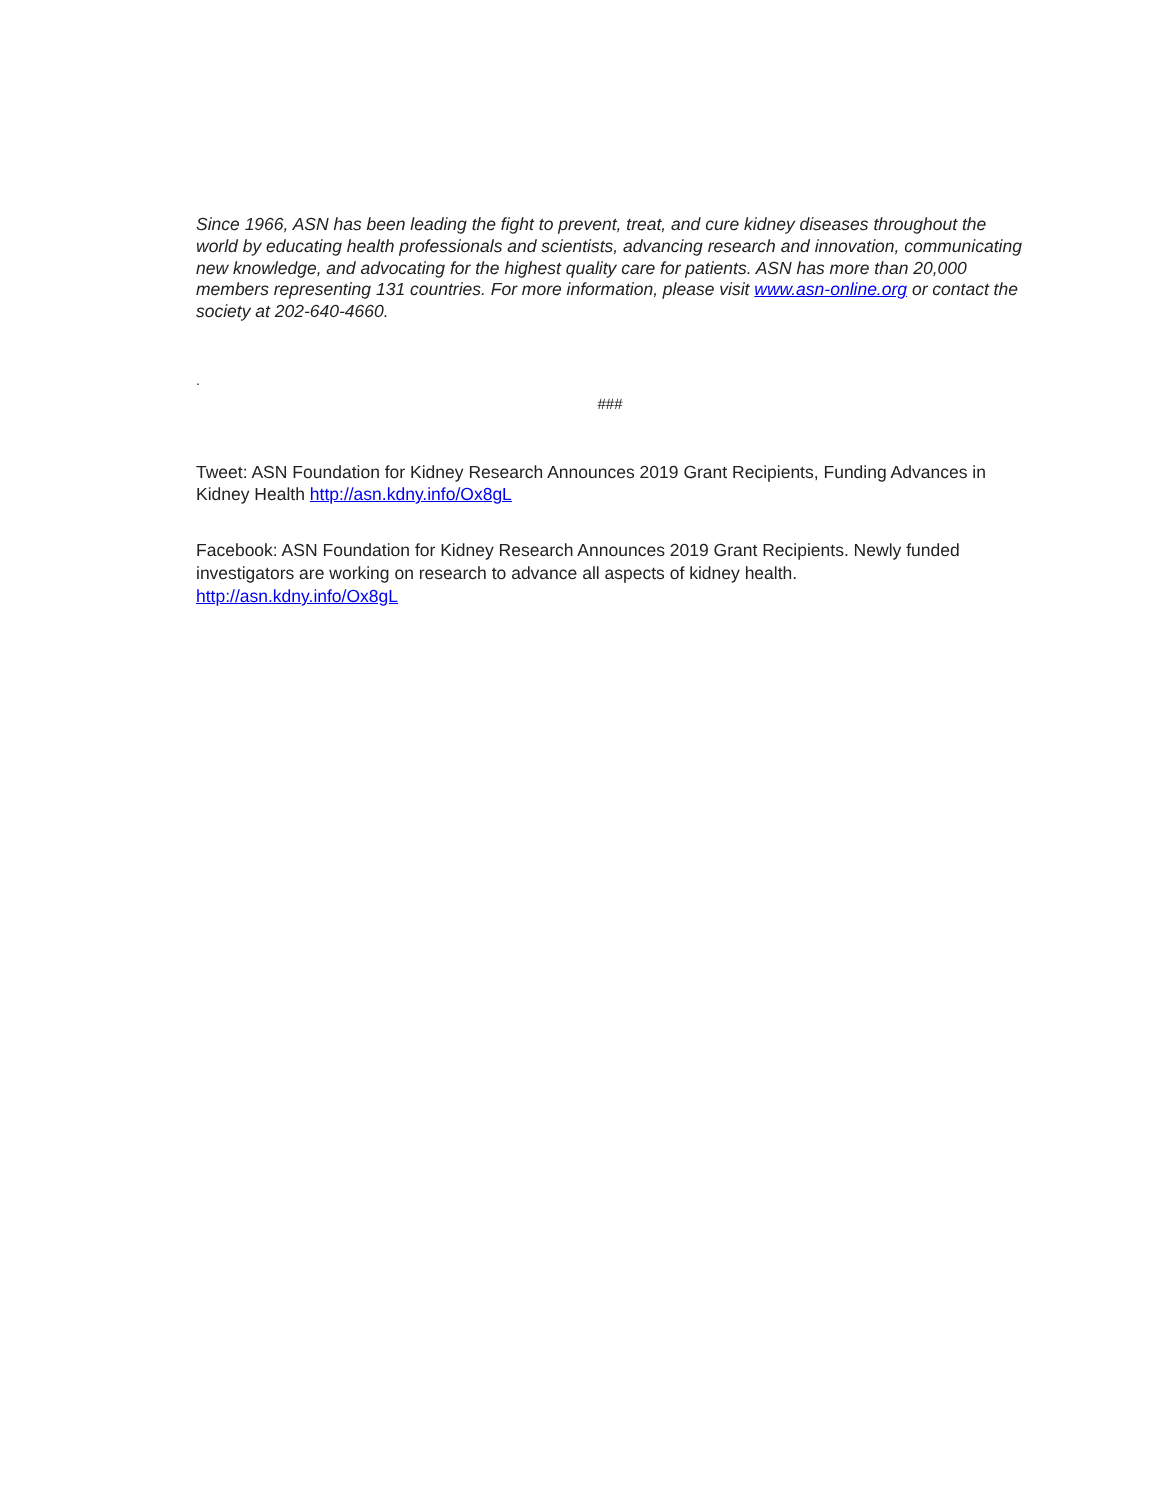Since 1966, ASN has been leading the fight to prevent, treat, and cure kidney diseases throughout the world by educating health professionals and scientists, advancing research and innovation, communicating new knowledge, and advocating for the highest quality care for patients. ASN has more than 20,000 members representing 131 countries. For more information, please visit www.asn-online.org or contact the society at 202-640-4660.
.
###
Tweet: ASN Foundation for Kidney Research Announces 2019 Grant Recipients, Funding Advances in Kidney Health http://asn.kdny.info/Ox8gL
Facebook: ASN Foundation for Kidney Research Announces 2019 Grant Recipients. Newly funded investigators are working on research to advance all aspects of kidney health.
http://asn.kdny.info/Ox8gL